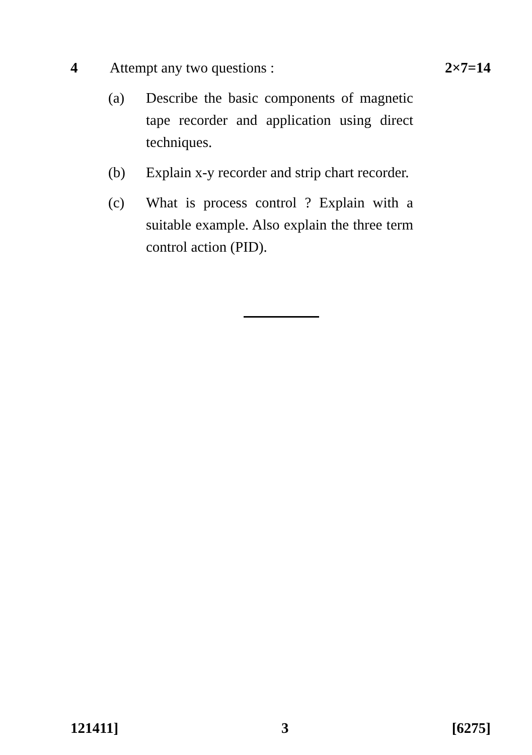4 Attempt any two questions : 2×7=14
(a) Describe the basic components of magnetic tape recorder and application using direct techniques.
(b) Explain x-y recorder and strip chart recorder.
(c) What is process control ? Explain with a suitable example. Also explain the three term control action (PID).
121411] 3 [6275]